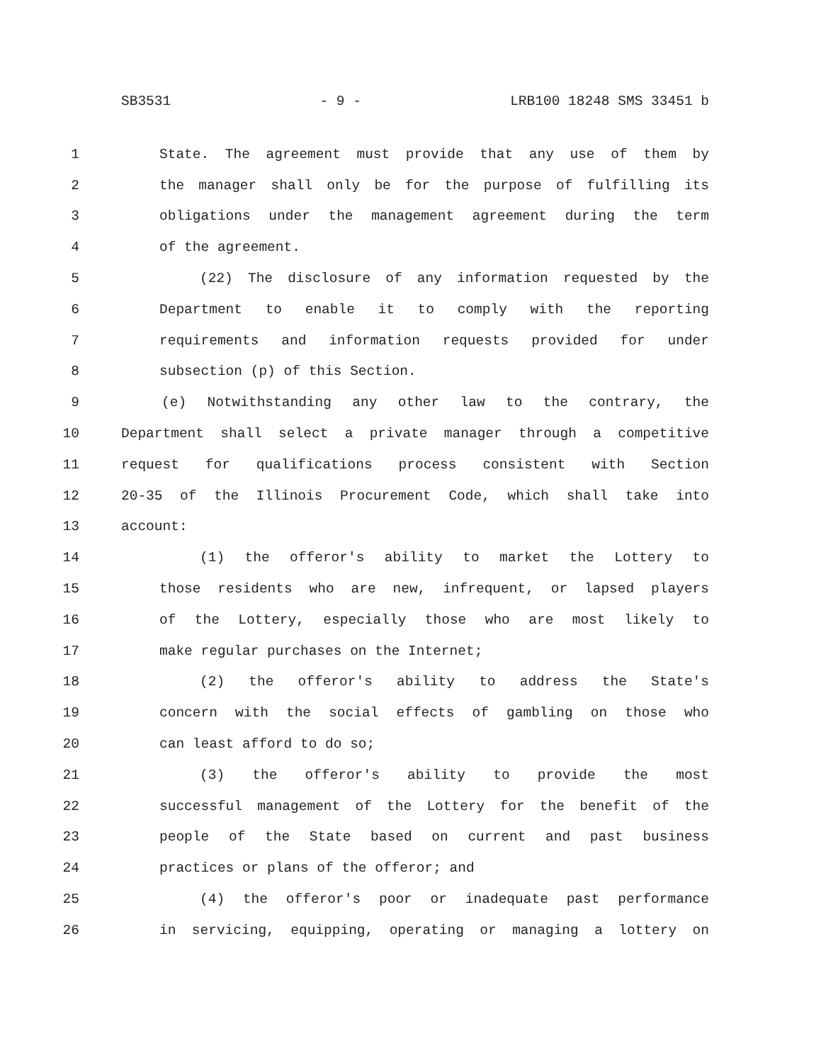SB3531 - 9 - LRB100 18248 SMS 33451 b
1 State. The agreement must provide that any use of them by
2 the manager shall only be for the purpose of fulfilling its
3 obligations under the management agreement during the term
4 of the agreement.
5 (22) The disclosure of any information requested by the
6 Department to enable it to comply with the reporting
7 requirements and information requests provided for under
8 subsection (p) of this Section.
9 (e) Notwithstanding any other law to the contrary, the
10 Department shall select a private manager through a competitive
11 request for qualifications process consistent with Section
12 20-35 of the Illinois Procurement Code, which shall take into
13 account:
14 (1) the offeror's ability to market the Lottery to
15 those residents who are new, infrequent, or lapsed players
16 of the Lottery, especially those who are most likely to
17 make regular purchases on the Internet;
18 (2) the offeror's ability to address the State's
19 concern with the social effects of gambling on those who
20 can least afford to do so;
21 (3) the offeror's ability to provide the most
22 successful management of the Lottery for the benefit of the
23 people of the State based on current and past business
24 practices or plans of the offeror; and
25 (4) the offeror's poor or inadequate past performance
26 in servicing, equipping, operating or managing a lottery on